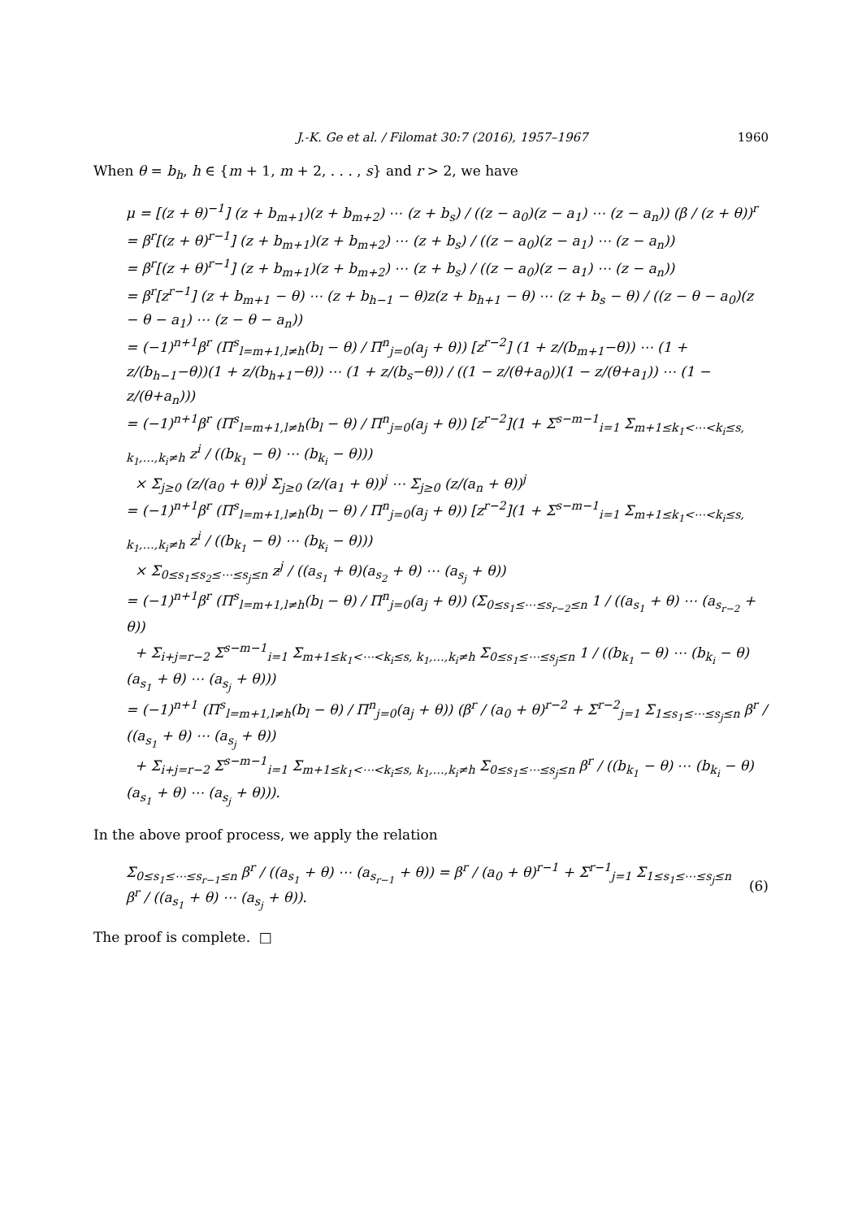J.-K. Ge et al. / Filomat 30:7 (2016), 1957–1967 1960
When θ = b<sub>h</sub>, h ∈ {m + 1, m + 2, . . . , s} and r > 2, we have
μ = [(z + θ)<sup>−1</sup>] (z + b<sub>m+1</sub>)(z + b<sub>m+2</sub>) ⋯ (z + b<sub>s</sub>) / ((z − a<sub>0</sub>)(z − a<sub>1</sub>) ⋯ (z − a<sub>n</sub>)) (β / (z + θ))<sup>r</sup>
= β<sup>r</sup>[(z + θ)<sup>r−1</sup>] (z + b<sub>m+1</sub>)(z + b<sub>m+2</sub>) ⋯ (z + b<sub>s</sub>) / ((z − a<sub>0</sub>)(z − a<sub>1</sub>) ⋯ (z − a<sub>n</sub>))
= β<sup>r</sup>[(z + θ)<sup>r−1</sup>] (z + b<sub>m+1</sub>)(z + b<sub>m+2</sub>) ⋯ (z + b<sub>s</sub>) / ((z − a<sub>0</sub>)(z − a<sub>1</sub>) ⋯ (z − a<sub>n</sub>))
= β<sup>r</sup>[z<sup>r−1</sup>] (z + b<sub>m+1</sub> − θ) ⋯ (z + b<sub>h−1</sub> − θ)z(z + b<sub>h+1</sub> − θ) ⋯ (z + b<sub>s</sub> − θ) / ((z − θ − a<sub>0</sub>)(z − θ − a<sub>1</sub>) ⋯ (z − θ − a<sub>n</sub>))
= (−1)<sup>n+1</sup>β<sup>r</sup> (Π<sup>s</sup><sub>l=m+1,l≠h</sub>(b<sub>l</sub> − θ) / Π<sup>n</sup><sub>j=0</sub>(a<sub>j</sub> + θ)) [z<sup>r−2</sup>] (1 + z/(b<sub>m+1</sub>−θ)) ⋯ (1 + z/(b<sub>h−1</sub>−θ))(1 + z/(b<sub>h+1</sub>−θ)) ⋯ (1 + z/(b<sub>s</sub>−θ)) / ((1 − z/(θ+a<sub>0</sub>))(1 − z/(θ+a<sub>1</sub>)) ⋯ (1 − z/(θ+a<sub>n</sub>)))
= (−1)<sup>n+1</sup>β<sup>r</sup> (Π<sup>s</sup><sub>l=m+1,l≠h</sub>(b<sub>l</sub> − θ) / Π<sup>n</sup><sub>j=0</sub>(a<sub>j</sub> + θ)) [z<sup>r−2</sup>](1 + Σ<sup>s−m−1</sup><sub>i=1</sub> Σ<sub>m+1≤k<sub>1</sub><⋯<k<sub>i</sub>≤s, k<sub>1</sub>,…,k<sub>i</sub>≠h</sub> z<sup>i</sup> / ((b<sub>k<sub>1</sub></sub> − θ) ⋯ (b<sub>k<sub>i</sub></sub> − θ)))
× Σ<sub>j≥0</sub> (z/(a<sub>0</sub> + θ))<sup>j</sup> Σ<sub>j≥0</sub> (z/(a<sub>1</sub> + θ))<sup>j</sup> ⋯ Σ<sub>j≥0</sub> (z/(a<sub>n</sub> + θ))<sup>j</sup>
= (−1)<sup>n+1</sup>β<sup>r</sup> (Π<sup>s</sup><sub>l=m+1,l≠h</sub>(b<sub>l</sub> − θ) / Π<sup>n</sup><sub>j=0</sub>(a<sub>j</sub> + θ)) [z<sup>r−2</sup>](1 + Σ<sup>s−m−1</sup><sub>i=1</sub> Σ<sub>m+1≤k<sub>1</sub><⋯<k<sub>i</sub>≤s, k<sub>1</sub>,…,k<sub>i</sub>≠h</sub> z<sup>i</sup> / ((b<sub>k<sub>1</sub></sub> − θ) ⋯ (b<sub>k<sub>i</sub></sub> − θ)))
× Σ<sub>0≤s<sub>1</sub>≤s<sub>2</sub>≤⋯≤s<sub>j</sub>≤n</sub> z<sup>j</sup> / ((a<sub>s<sub>1</sub></sub> + θ)(a<sub>s<sub>2</sub></sub> + θ) ⋯ (a<sub>s<sub>j</sub></sub> + θ))
= (−1)<sup>n+1</sup>β<sup>r</sup> (Π<sup>s</sup><sub>l=m+1,l≠h</sub>(b<sub>l</sub> − θ) / Π<sup>n</sup><sub>j=0</sub>(a<sub>j</sub> + θ)) (Σ<sub>0≤s<sub>1</sub>≤⋯≤s<sub>r−2</sub>≤n</sub> 1 / ((a<sub>s<sub>1</sub></sub> + θ) ⋯ (a<sub>s<sub>r−2</sub></sub> + θ))
+ Σ<sub>i+j=r−2</sub> Σ<sup>s−m−1</sup><sub>i=1</sub> Σ<sub>m+1≤k<sub>1</sub><⋯<k<sub>i</sub>≤s, k<sub>1</sub>,…,k<sub>i</sub>≠h</sub> Σ<sub>0≤s<sub>1</sub>≤⋯≤s<sub>j</sub>≤n</sub> 1 / ((b<sub>k<sub>1</sub></sub> − θ) ⋯ (b<sub>k<sub>i</sub></sub> − θ)(a<sub>s<sub>1</sub></sub> + θ) ⋯ (a<sub>s<sub>j</sub></sub> + θ)))
= (−1)<sup>n+1</sup> (Π<sup>s</sup><sub>l=m+1,l≠h</sub>(b<sub>l</sub> − θ) / Π<sup>n</sup><sub>j=0</sub>(a<sub>j</sub> + θ)) (β<sup>r</sup> / (a<sub>0</sub> + θ)<sup>r−2</sup> + Σ<sup>r−2</sup><sub>j=1</sub> Σ<sub>1≤s<sub>1</sub>≤⋯≤s<sub>j</sub>≤n</sub> β<sup>r</sup> / ((a<sub>s<sub>1</sub></sub> + θ) ⋯ (a<sub>s<sub>j</sub></sub> + θ))
+ Σ<sub>i+j=r−2</sub> Σ<sup>s−m−1</sup><sub>i=1</sub> Σ<sub>m+1≤k<sub>1</sub><⋯<k<sub>i</sub>≤s, k<sub>1</sub>,…,k<sub>i</sub>≠h</sub> Σ<sub>0≤s<sub>1</sub>≤⋯≤s<sub>j</sub>≤n</sub> β<sup>r</sup> / ((b<sub>k<sub>1</sub></sub> − θ) ⋯ (b<sub>k<sub>i</sub></sub> − θ)(a<sub>s<sub>1</sub></sub> + θ) ⋯ (a<sub>s<sub>j</sub></sub> + θ))).
In the above proof process, we apply the relation
Σ<sub>0≤s<sub>1</sub>≤⋯≤s<sub>r−1</sub>≤n</sub> β<sup>r</sup> / ((a<sub>s<sub>1</sub></sub> + θ) ⋯ (a<sub>s<sub>r−1</sub></sub> + θ)) = β<sup>r</sup> / (a<sub>0</sub> + θ)<sup>r−1</sup> + Σ<sup>r−1</sup><sub>j=1</sub> Σ<sub>1≤s<sub>1</sub>≤⋯≤s<sub>j</sub>≤n</sub> β<sup>r</sup> / ((a<sub>s<sub>1</sub></sub> + θ) ⋯ (a<sub>s<sub>j</sub></sub> + θ)). (6)
The proof is complete. □